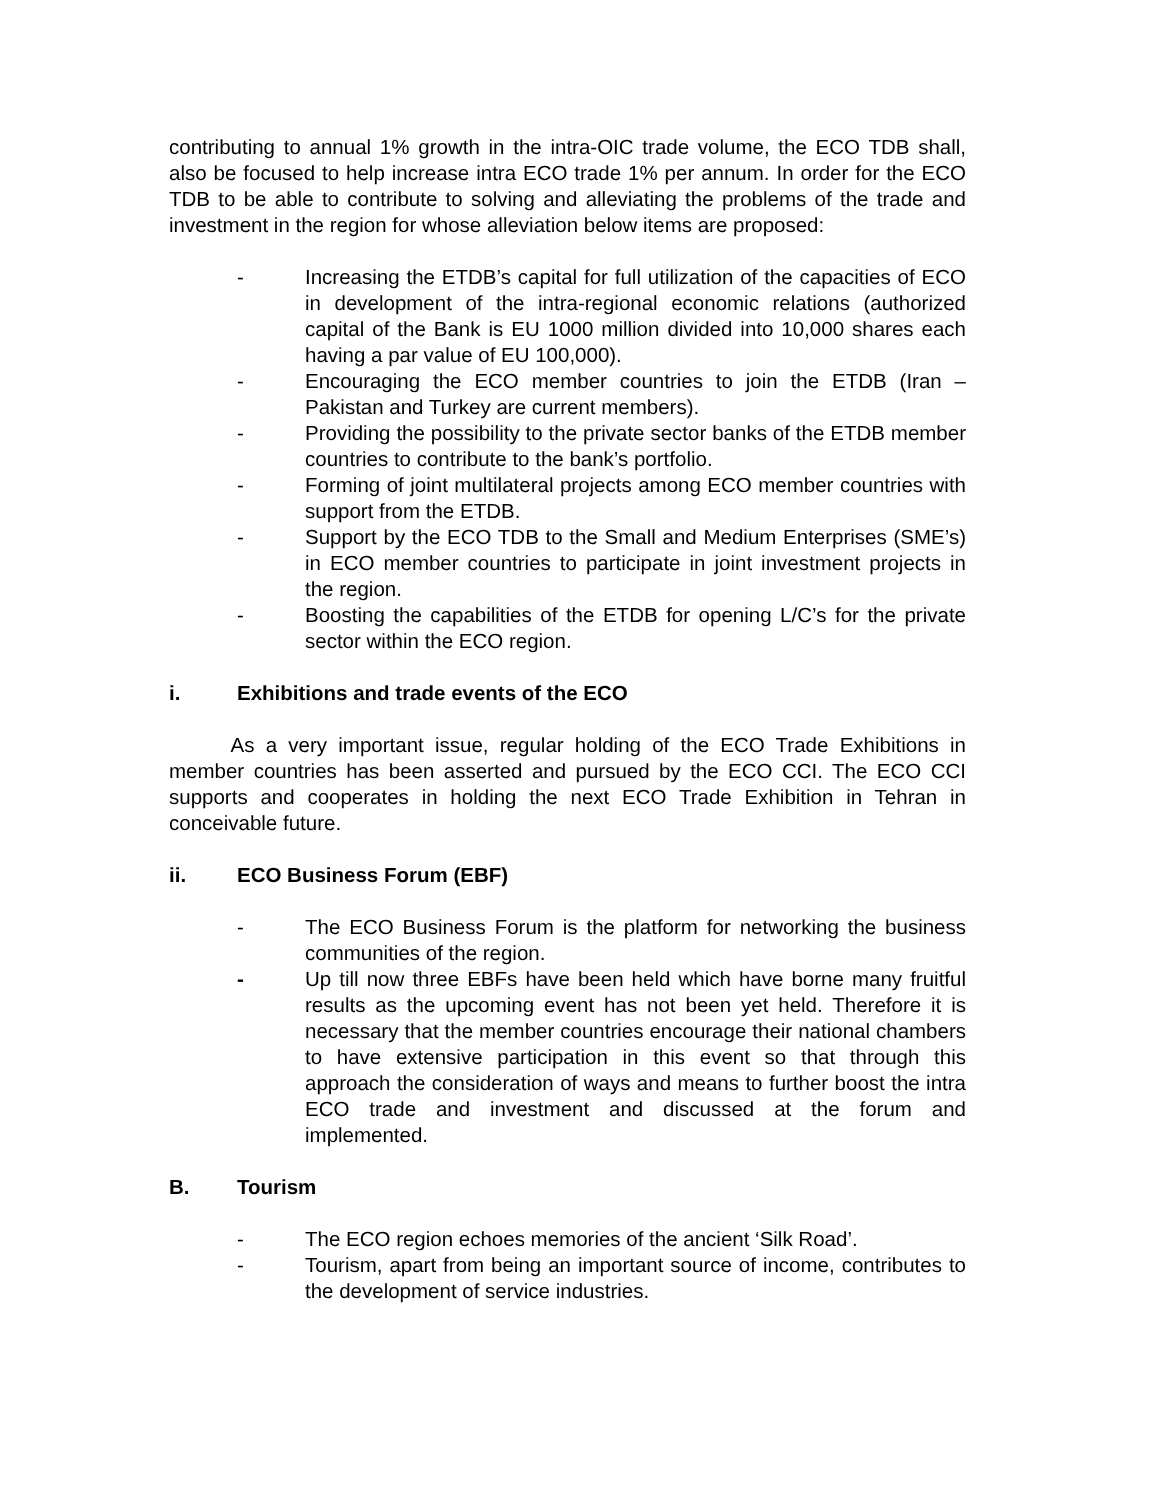contributing to annual 1% growth in the intra-OIC trade volume, the ECO TDB shall, also be focused to help increase intra ECO trade 1% per annum. In order for the ECO TDB to be able to contribute to solving and alleviating the problems of the trade and investment in the region for whose alleviation below items are proposed:
- Increasing the ETDB’s capital for full utilization of the capacities of ECO in development of the intra-regional economic relations (authorized capital of the Bank is EU 1000 million divided into 10,000 shares each having a par value of EU 100,000).
- Encouraging the ECO member countries to join the ETDB (Iran – Pakistan and Turkey are current members).
- Providing the possibility to the private sector banks of the ETDB member countries to contribute to the bank’s portfolio.
- Forming of joint multilateral projects among ECO member countries with support from the ETDB.
- Support by the ECO TDB to the Small and Medium Enterprises (SME’s) in ECO member countries to participate in joint investment projects in the region.
- Boosting the capabilities of the ETDB for opening L/C’s for the private sector within the ECO region.
i. Exhibitions and trade events of the ECO
   As a very important issue, regular holding of the ECO Trade Exhibitions in member countries has been asserted and pursued by the ECO CCI. The ECO CCI supports and cooperates in holding the next ECO Trade Exhibition in Tehran in conceivable future.
ii. ECO Business Forum (EBF)
- The ECO Business Forum is the platform for networking the business communities of the region.
- Up till now three EBFs have been held which have borne many fruitful results as the upcoming event has not been yet held. Therefore it is necessary that the member countries encourage their national chambers to have extensive participation in this event so that through this approach the consideration of ways and means to further boost the intra ECO trade and investment and discussed at the forum and implemented.
B. Tourism
- The ECO region echoes memories of the ancient ‘Silk Road’.
- Tourism, apart from being an important source of income, contributes to the development of service industries.